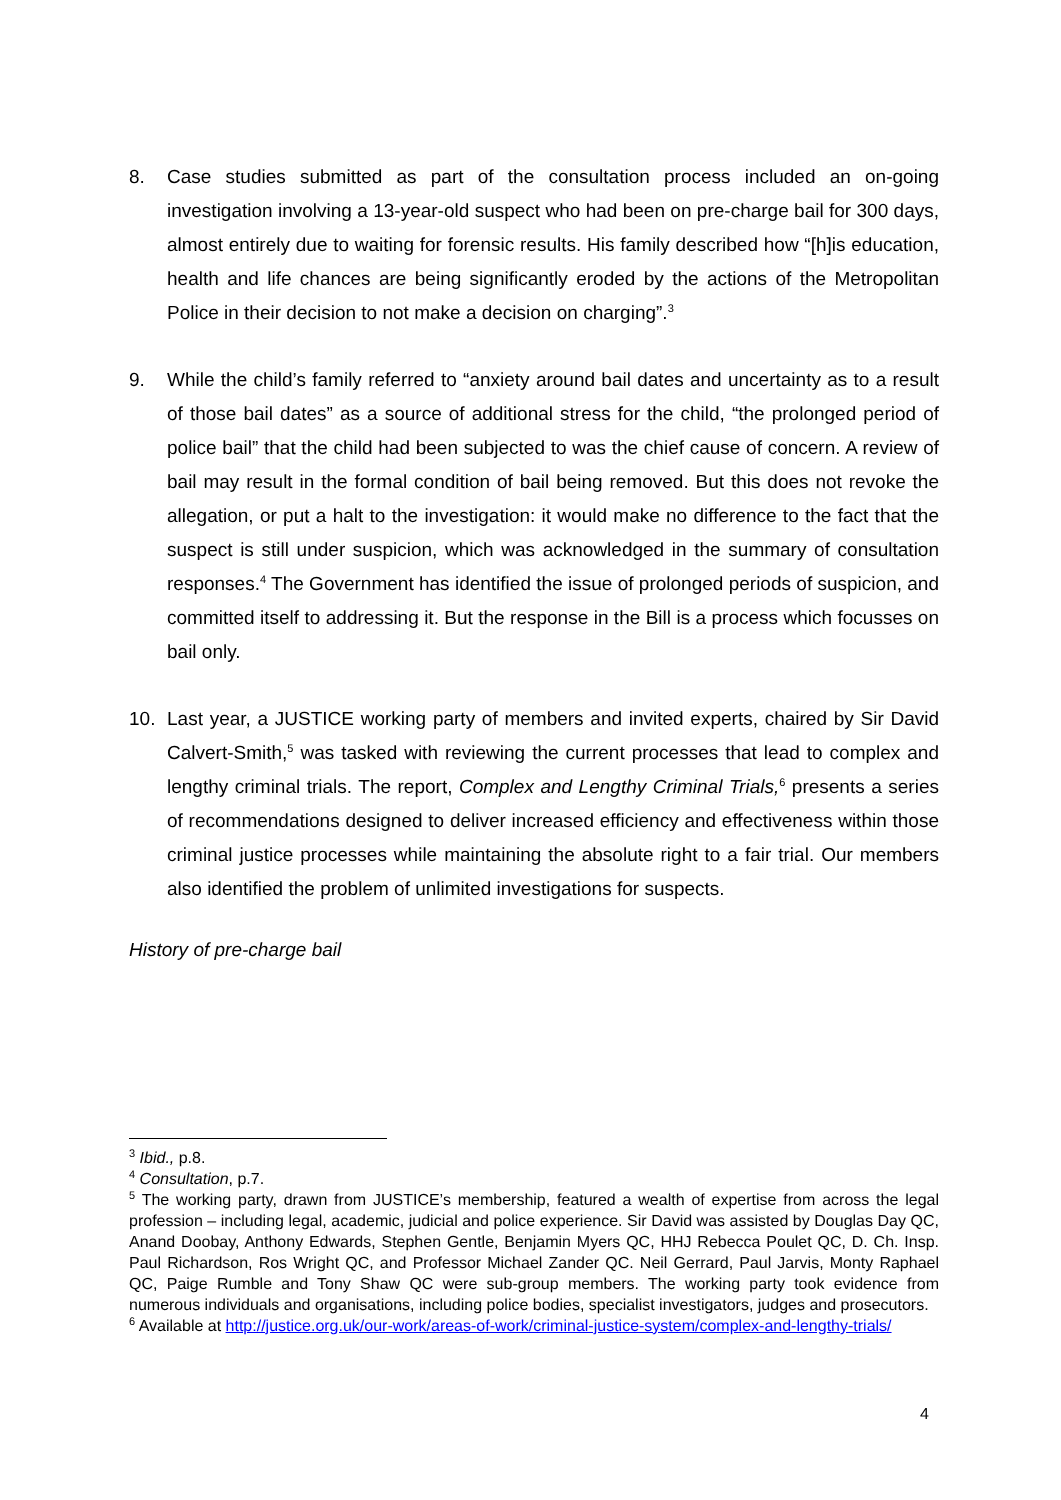8. Case studies submitted as part of the consultation process included an on-going investigation involving a 13-year-old suspect who had been on pre-charge bail for 300 days, almost entirely due to waiting for forensic results. His family described how “[h]is education, health and life chances are being significantly eroded by the actions of the Metropolitan Police in their decision to not make a decision on charging”.<sup>3</sup>
9. While the child’s family referred to “anxiety around bail dates and uncertainty as to a result of those bail dates” as a source of additional stress for the child, “the prolonged period of police bail” that the child had been subjected to was the chief cause of concern. A review of bail may result in the formal condition of bail being removed. But this does not revoke the allegation, or put a halt to the investigation: it would make no difference to the fact that the suspect is still under suspicion, which was acknowledged in the summary of consultation responses.<sup>4</sup> The Government has identified the issue of prolonged periods of suspicion, and committed itself to addressing it. But the response in the Bill is a process which focusses on bail only.
10. Last year, a JUSTICE working party of members and invited experts, chaired by Sir David Calvert-Smith,<sup>5</sup> was tasked with reviewing the current processes that lead to complex and lengthy criminal trials. The report, Complex and Lengthy Criminal Trials,<sup>6</sup> presents a series of recommendations designed to deliver increased efficiency and effectiveness within those criminal justice processes while maintaining the absolute right to a fair trial. Our members also identified the problem of unlimited investigations for suspects.
History of pre-charge bail
<sup>3</sup> Ibid., p.8.
<sup>4</sup> Consultation, p.7.
<sup>5</sup> The working party, drawn from JUSTICE’s membership, featured a wealth of expertise from across the legal profession – including legal, academic, judicial and police experience. Sir David was assisted by Douglas Day QC, Anand Doobay, Anthony Edwards, Stephen Gentle, Benjamin Myers QC, HHJ Rebecca Poulet QC, D. Ch. Insp. Paul Richardson, Ros Wright QC, and Professor Michael Zander QC. Neil Gerrard, Paul Jarvis, Monty Raphael QC, Paige Rumble and Tony Shaw QC were sub-group members. The working party took evidence from numerous individuals and organisations, including police bodies, specialist investigators, judges and prosecutors.
<sup>6</sup> Available at http://justice.org.uk/our-work/areas-of-work/criminal-justice-system/complex-and-lengthy-trials/
4